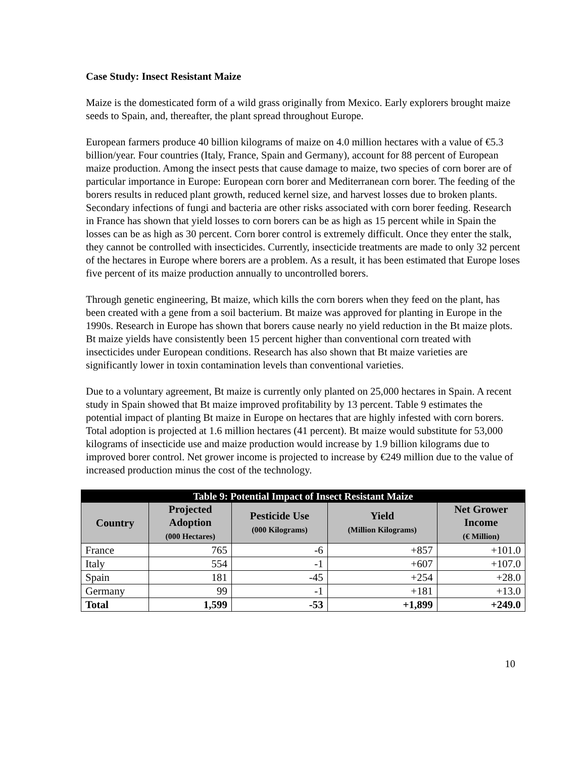Case Study: Insect Resistant Maize
Maize is the domesticated form of a wild grass originally from Mexico. Early explorers brought maize seeds to Spain, and, thereafter, the plant spread throughout Europe.
European farmers produce 40 billion kilograms of maize on 4.0 million hectares with a value of €5.3 billion/year. Four countries (Italy, France, Spain and Germany), account for 88 percent of European maize production. Among the insect pests that cause damage to maize, two species of corn borer are of particular importance in Europe: European corn borer and Mediterranean corn borer. The feeding of the borers results in reduced plant growth, reduced kernel size, and harvest losses due to broken plants. Secondary infections of fungi and bacteria are other risks associated with corn borer feeding. Research in France has shown that yield losses to corn borers can be as high as 15 percent while in Spain the losses can be as high as 30 percent. Corn borer control is extremely difficult. Once they enter the stalk, they cannot be controlled with insecticides. Currently, insecticide treatments are made to only 32 percent of the hectares in Europe where borers are a problem. As a result, it has been estimated that Europe loses five percent of its maize production annually to uncontrolled borers.
Through genetic engineering, Bt maize, which kills the corn borers when they feed on the plant, has been created with a gene from a soil bacterium. Bt maize was approved for planting in Europe in the 1990s. Research in Europe has shown that borers cause nearly no yield reduction in the Bt maize plots. Bt maize yields have consistently been 15 percent higher than conventional corn treated with insecticides under European conditions. Research has also shown that Bt maize varieties are significantly lower in toxin contamination levels than conventional varieties.
Due to a voluntary agreement, Bt maize is currently only planted on 25,000 hectares in Spain. A recent study in Spain showed that Bt maize improved profitability by 13 percent. Table 9 estimates the potential impact of planting Bt maize in Europe on hectares that are highly infested with corn borers. Total adoption is projected at 1.6 million hectares (41 percent). Bt maize would substitute for 53,000 kilograms of insecticide use and maize production would increase by 1.9 billion kilograms due to improved borer control. Net grower income is projected to increase by €249 million due to the value of increased production minus the cost of the technology.
| Table 9: Potential Impact of Insect Resistant Maize | | | | |
| --- | --- | --- | --- | --- |
| Country | Projected Adoption (000 Hectares) | Pesticide Use (000 Kilograms) | Yield (Million Kilograms) | Net Grower Income (€ Million) |
| France | 765 | -6 | +857 | +101.0 |
| Italy | 554 | -1 | +607 | +107.0 |
| Spain | 181 | -45 | +254 | +28.0 |
| Germany | 99 | -1 | +181 | +13.0 |
| Total | 1,599 | -53 | +1,899 | +249.0 |
10